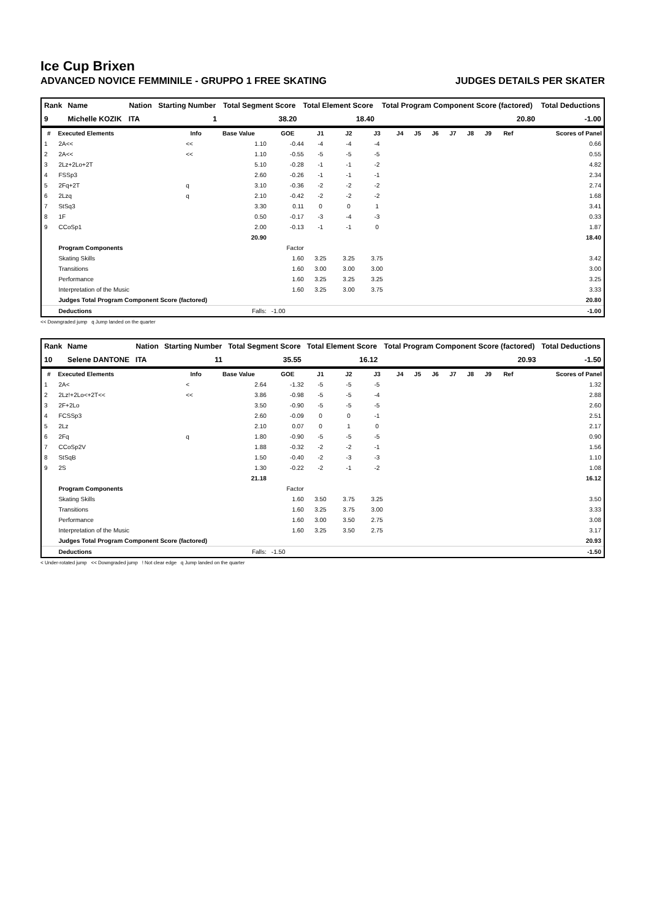Ice Cup Brixen
ADVANCED NOVICE FEMMINILE - GRUPPO 1 FREE SKATING JUDGES DETAILS PER SKATER
| Rank | Name | Nation | Starting Number | Total Segment Score | Total Element Score | Total Program Component Score (factored) | Total Deductions |
| --- | --- | --- | --- | --- | --- | --- | --- |
| 9 | Michelle KOZIK | ITA | 1 | 38.20 | 18.40 | 20.80 | -1.00 |
| # | Executed Elements | Info | Base Value | GOE | J1 | J2 | J3 | J4 | J5 | J6 | J7 | J8 | J9 | Ref | Scores of Panel |
| --- | --- | --- | --- | --- | --- | --- | --- | --- | --- | --- | --- | --- | --- | --- | --- |
| 1 | 2A<< | << | 1.10 | -0.44 | -4 | -4 | -4 | | | | | | | | 0.66 |
| 2 | 2A<< | << | 1.10 | -0.55 | -5 | -5 | -5 | | | | | | | | 0.55 |
| 3 | 2Lz+2Lo+2T | | 5.10 | -0.28 | -1 | -1 | -2 | | | | | | | | 4.82 |
| 4 | FSSp3 | | 2.60 | -0.26 | -1 | -1 | -1 | | | | | | | | 2.34 |
| 5 | 2Fq+2T | q | 3.10 | -0.36 | -2 | -2 | -2 | | | | | | | | 2.74 |
| 6 | 2Lzq | q | 2.10 | -0.42 | -2 | -2 | -2 | | | | | | | | 1.68 |
| 7 | StSq3 | | 3.30 | 0.11 | 0 | 0 | 1 | | | | | | | | 3.41 |
| 8 | 1F | | 0.50 | -0.17 | -3 | -4 | -3 | | | | | | | | 0.33 |
| 9 | CCoSp1 | | 2.00 | -0.13 | -1 | -1 | 0 | | | | | | | | 1.87 |
| | | | 20.90 | | | | | | | | | | | | 18.40 |
| | Program Components | | | Factor | | | | | | | | | | | |
| | Skating Skills | | | 1.60 | 3.25 | 3.25 | 3.75 | | | | | | | | 3.42 |
| | Transitions | | | 1.60 | 3.00 | 3.00 | 3.00 | | | | | | | | 3.00 |
| | Performance | | | 1.60 | 3.25 | 3.25 | 3.25 | | | | | | | | 3.25 |
| | Interpretation of the Music | | | 1.60 | 3.25 | 3.00 | 3.75 | | | | | | | | 3.33 |
| | Judges Total Program Component Score (factored) | | | | | | | | | | | | | | 20.80 |
| | Deductions | | Falls: | -1.00 | | | | | | | | | | | -1.00 |
<< Downgraded jump q Jump landed on the quarter
| Rank | Name | Nation | Starting Number | Total Segment Score | Total Element Score | Total Program Component Score (factored) | Total Deductions |
| --- | --- | --- | --- | --- | --- | --- | --- |
| 10 | Selene DANTONE | ITA | 11 | 35.55 | 16.12 | 20.93 | -1.50 |
| # | Executed Elements | Info | Base Value | GOE | J1 | J2 | J3 | J4 | J5 | J6 | J7 | J8 | J9 | Ref | Scores of Panel |
| --- | --- | --- | --- | --- | --- | --- | --- | --- | --- | --- | --- | --- | --- | --- | --- |
| 1 | 2A< | < | 2.64 | -1.32 | -5 | -5 | -5 | | | | | | | | 1.32 |
| 2 | 2Lz!+2Lo<+2T<< | << | 3.86 | -0.98 | -5 | -5 | -4 | | | | | | | | 2.88 |
| 3 | 2F+2Lo | | 3.50 | -0.90 | -5 | -5 | -5 | | | | | | | | 2.60 |
| 4 | FCSSp3 | | 2.60 | -0.09 | 0 | 0 | -1 | | | | | | | | 2.51 |
| 5 | 2Lz | | 2.10 | 0.07 | 0 | 1 | 0 | | | | | | | | 2.17 |
| 6 | 2Fq | q | 1.80 | -0.90 | -5 | -5 | -5 | | | | | | | | 0.90 |
| 7 | CCoSp2V | | 1.88 | -0.32 | -2 | -2 | -1 | | | | | | | | 1.56 |
| 8 | StSqB | | 1.50 | -0.40 | -2 | -3 | -3 | | | | | | | | 1.10 |
| 9 | 2S | | 1.30 | -0.22 | -2 | -1 | -2 | | | | | | | | 1.08 |
| | | | 21.18 | | | | | | | | | | | | 16.12 |
| | Program Components | | | Factor | | | | | | | | | | | |
| | Skating Skills | | | 1.60 | 3.50 | 3.75 | 3.25 | | | | | | | | 3.50 |
| | Transitions | | | 1.60 | 3.25 | 3.75 | 3.00 | | | | | | | | 3.33 |
| | Performance | | | 1.60 | 3.00 | 3.50 | 2.75 | | | | | | | | 3.08 |
| | Interpretation of the Music | | | 1.60 | 3.25 | 3.50 | 2.75 | | | | | | | | 3.17 |
| | Judges Total Program Component Score (factored) | | | | | | | | | | | | | | 20.93 |
| | Deductions | | Falls: | -1.50 | | | | | | | | | | | -1.50 |
< Under-rotated jump << Downgraded jump ! Not clear edge q Jump landed on the quarter